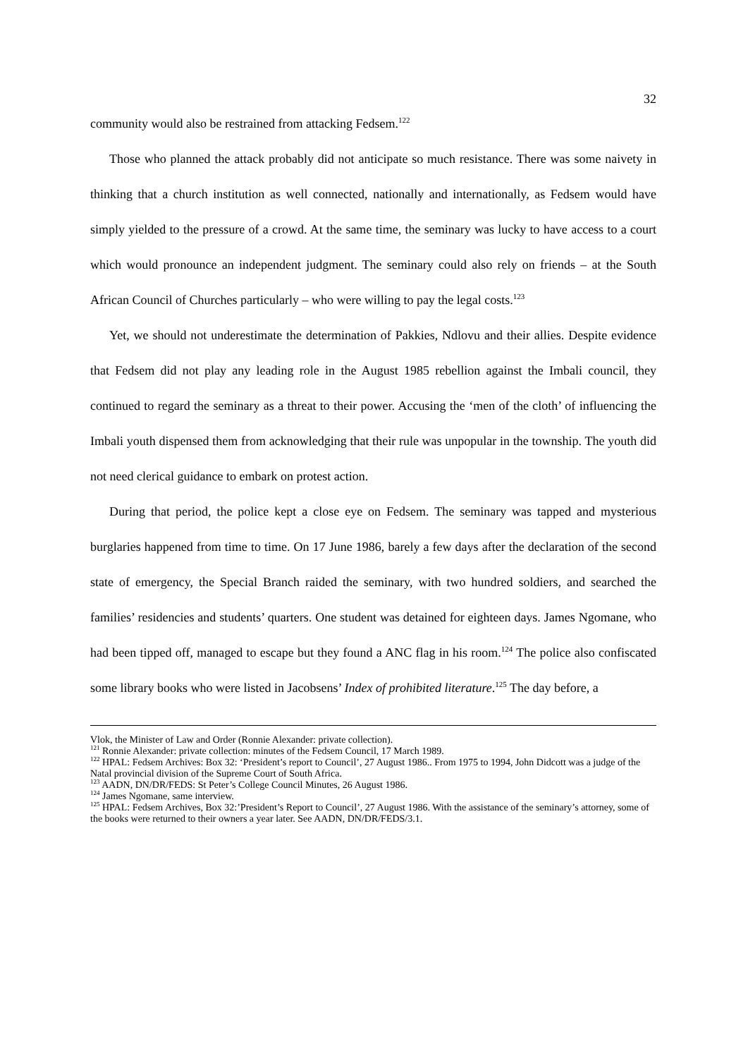32
community would also be restrained from attacking Fedsem.<sup>122</sup>
Those who planned the attack probably did not anticipate so much resistance. There was some naivety in thinking that a church institution as well connected, nationally and internationally, as Fedsem would have simply yielded to the pressure of a crowd. At the same time, the seminary was lucky to have access to a court which would pronounce an independent judgment. The seminary could also rely on friends – at the South African Council of Churches particularly – who were willing to pay the legal costs.<sup>123</sup>
Yet, we should not underestimate the determination of Pakkies, Ndlovu and their allies. Despite evidence that Fedsem did not play any leading role in the August 1985 rebellion against the Imbali council, they continued to regard the seminary as a threat to their power. Accusing the ‘men of the cloth’ of influencing the Imbali youth dispensed them from acknowledging that their rule was unpopular in the township. The youth did not need clerical guidance to embark on protest action.
During that period, the police kept a close eye on Fedsem. The seminary was tapped and mysterious burglaries happened from time to time. On 17 June 1986, barely a few days after the declaration of the second state of emergency, the Special Branch raided the seminary, with two hundred soldiers, and searched the families’ residencies and students’ quarters. One student was detained for eighteen days. James Ngomane, who had been tipped off, managed to escape but they found a ANC flag in his room.<sup>124</sup> The police also confiscated some library books who were listed in Jacobsens’ Index of prohibited literature.<sup>125</sup> The day before, a
Vlok, the Minister of Law and Order (Ronnie Alexander: private collection).
<sup>121</sup> Ronnie Alexander: private collection: minutes of the Fedsem Council, 17 March 1989.
<sup>122</sup> HPAL: Fedsem Archives: Box 32: ‘President’s report to Council’, 27 August 1986.. From 1975 to 1994, John Didcott was a judge of the Natal provincial division of the Supreme Court of South Africa.
<sup>123</sup> AADN, DN/DR/FEDS: St Peter’s College Council Minutes, 26 August 1986.
<sup>124</sup> James Ngomane, same interview.
<sup>125</sup> HPAL: Fedsem Archives, Box 32:’President’s Report to Council’, 27 August 1986. With the assistance of the seminary’s attorney, some of the books were returned to their owners a year later. See AADN, DN/DR/FEDS/3.1.